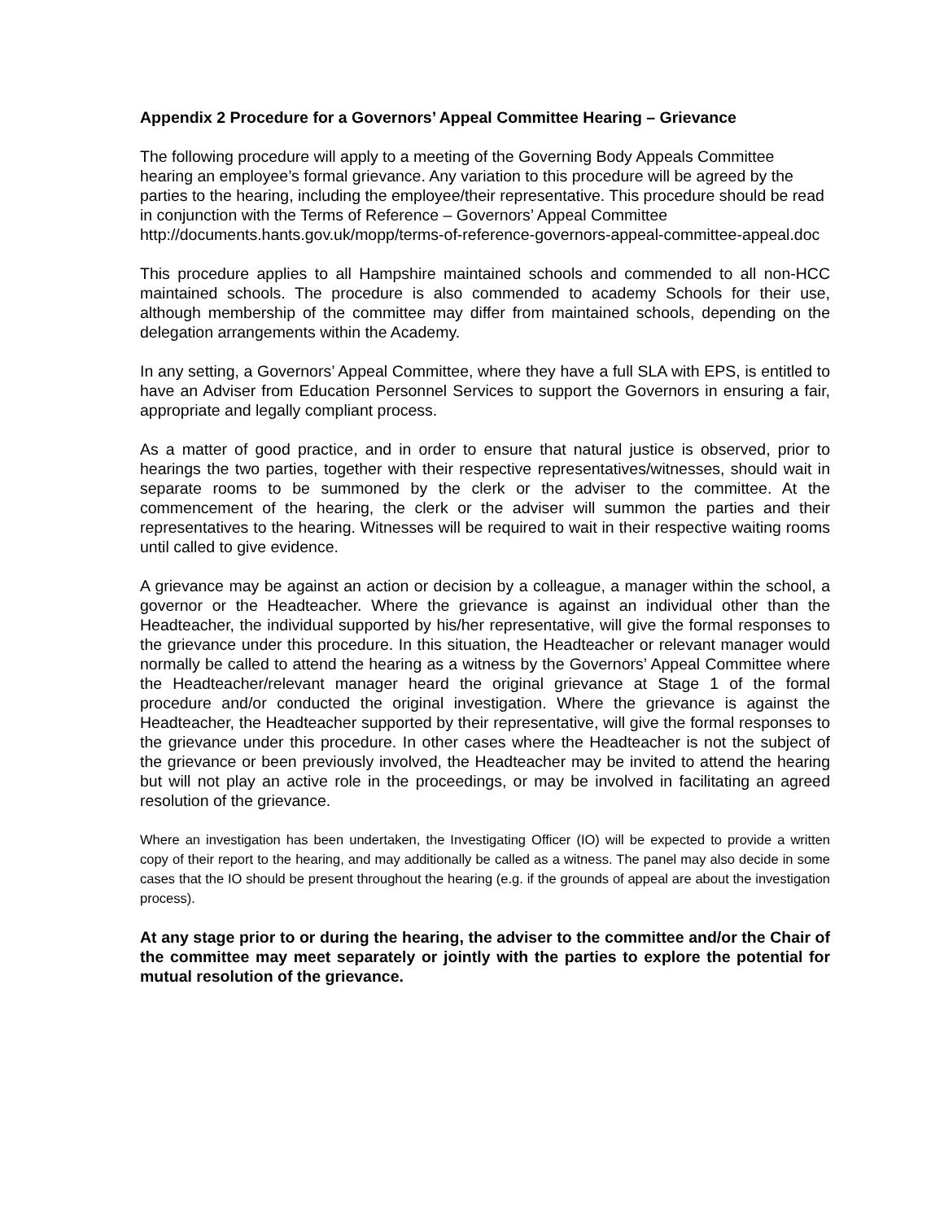Appendix 2 Procedure for a Governors’ Appeal Committee Hearing – Grievance
The following procedure will apply to a meeting of the Governing Body Appeals Committee hearing an employee’s formal grievance. Any variation to this procedure will be agreed by the parties to the hearing, including the employee/their representative. This procedure should be read in conjunction with the Terms of Reference – Governors’ Appeal Committee http://documents.hants.gov.uk/mopp/terms-of-reference-governors-appeal-committee-appeal.doc
This procedure applies to all Hampshire maintained schools and commended to all non-HCC maintained schools. The procedure is also commended to academy Schools for their use, although membership of the committee may differ from maintained schools, depending on the delegation arrangements within the Academy.
In any setting, a Governors’ Appeal Committee, where they have a full SLA with EPS, is entitled to have an Adviser from Education Personnel Services to support the Governors in ensuring a fair, appropriate and legally compliant process.
As a matter of good practice, and in order to ensure that natural justice is observed, prior to hearings the two parties, together with their respective representatives/witnesses, should wait in separate rooms to be summoned by the clerk or the adviser to the committee. At the commencement of the hearing, the clerk or the adviser will summon the parties and their representatives to the hearing. Witnesses will be required to wait in their respective waiting rooms until called to give evidence.
A grievance may be against an action or decision by a colleague, a manager within the school, a governor or the Headteacher. Where the grievance is against an individual other than the Headteacher, the individual supported by his/her representative, will give the formal responses to the grievance under this procedure. In this situation, the Headteacher or relevant manager would normally be called to attend the hearing as a witness by the Governors’ Appeal Committee where the Headteacher/relevant manager heard the original grievance at Stage 1 of the formal procedure and/or conducted the original investigation. Where the grievance is against the Headteacher, the Headteacher supported by their representative, will give the formal responses to the grievance under this procedure. In other cases where the Headteacher is not the subject of the grievance or been previously involved, the Headteacher may be invited to attend the hearing but will not play an active role in the proceedings, or may be involved in facilitating an agreed resolution of the grievance.
Where an investigation has been undertaken, the Investigating Officer (IO) will be expected to provide a written copy of their report to the hearing, and may additionally be called as a witness. The panel may also decide in some cases that the IO should be present throughout the hearing (e.g. if the grounds of appeal are about the investigation process).
At any stage prior to or during the hearing, the adviser to the committee and/or the Chair of the committee may meet separately or jointly with the parties to explore the potential for mutual resolution of the grievance.